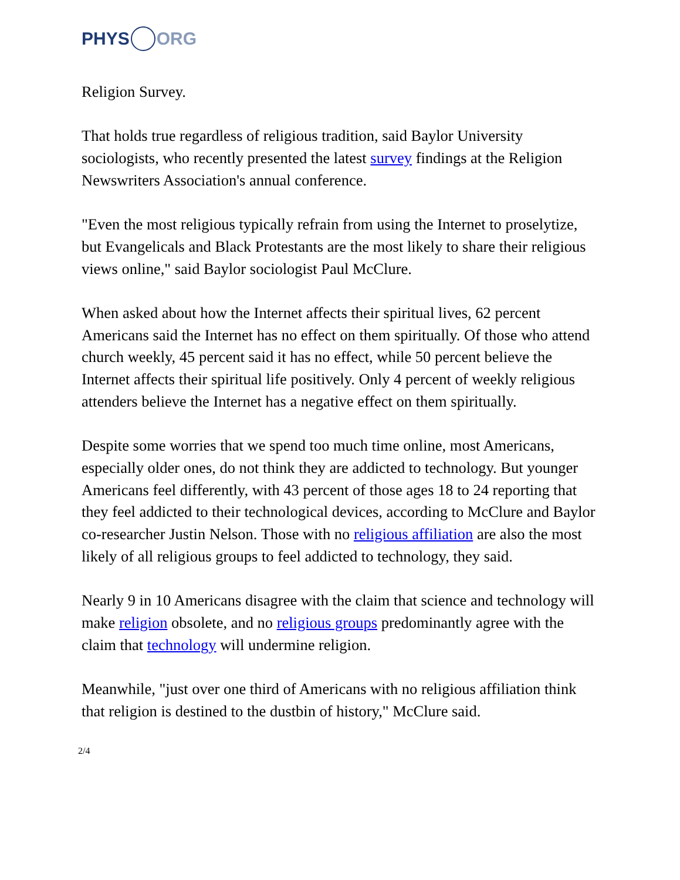PHYS ORG
Religion Survey.
That holds true regardless of religious tradition, said Baylor University sociologists, who recently presented the latest survey findings at the Religion Newswriters Association's annual conference.
"Even the most religious typically refrain from using the Internet to proselytize, but Evangelicals and Black Protestants are the most likely to share their religious views online," said Baylor sociologist Paul McClure.
When asked about how the Internet affects their spiritual lives, 62 percent Americans said the Internet has no effect on them spiritually. Of those who attend church weekly, 45 percent said it has no effect, while 50 percent believe the Internet affects their spiritual life positively. Only 4 percent of weekly religious attenders believe the Internet has a negative effect on them spiritually.
Despite some worries that we spend too much time online, most Americans, especially older ones, do not think they are addicted to technology. But younger Americans feel differently, with 43 percent of those ages 18 to 24 reporting that they feel addicted to their technological devices, according to McClure and Baylor co-researcher Justin Nelson. Those with no religious affiliation are also the most likely of all religious groups to feel addicted to technology, they said.
Nearly 9 in 10 Americans disagree with the claim that science and technology will make religion obsolete, and no religious groups predominantly agree with the claim that technology will undermine religion.
Meanwhile, "just over one third of Americans with no religious affiliation think that religion is destined to the dustbin of history," McClure said.
2/4